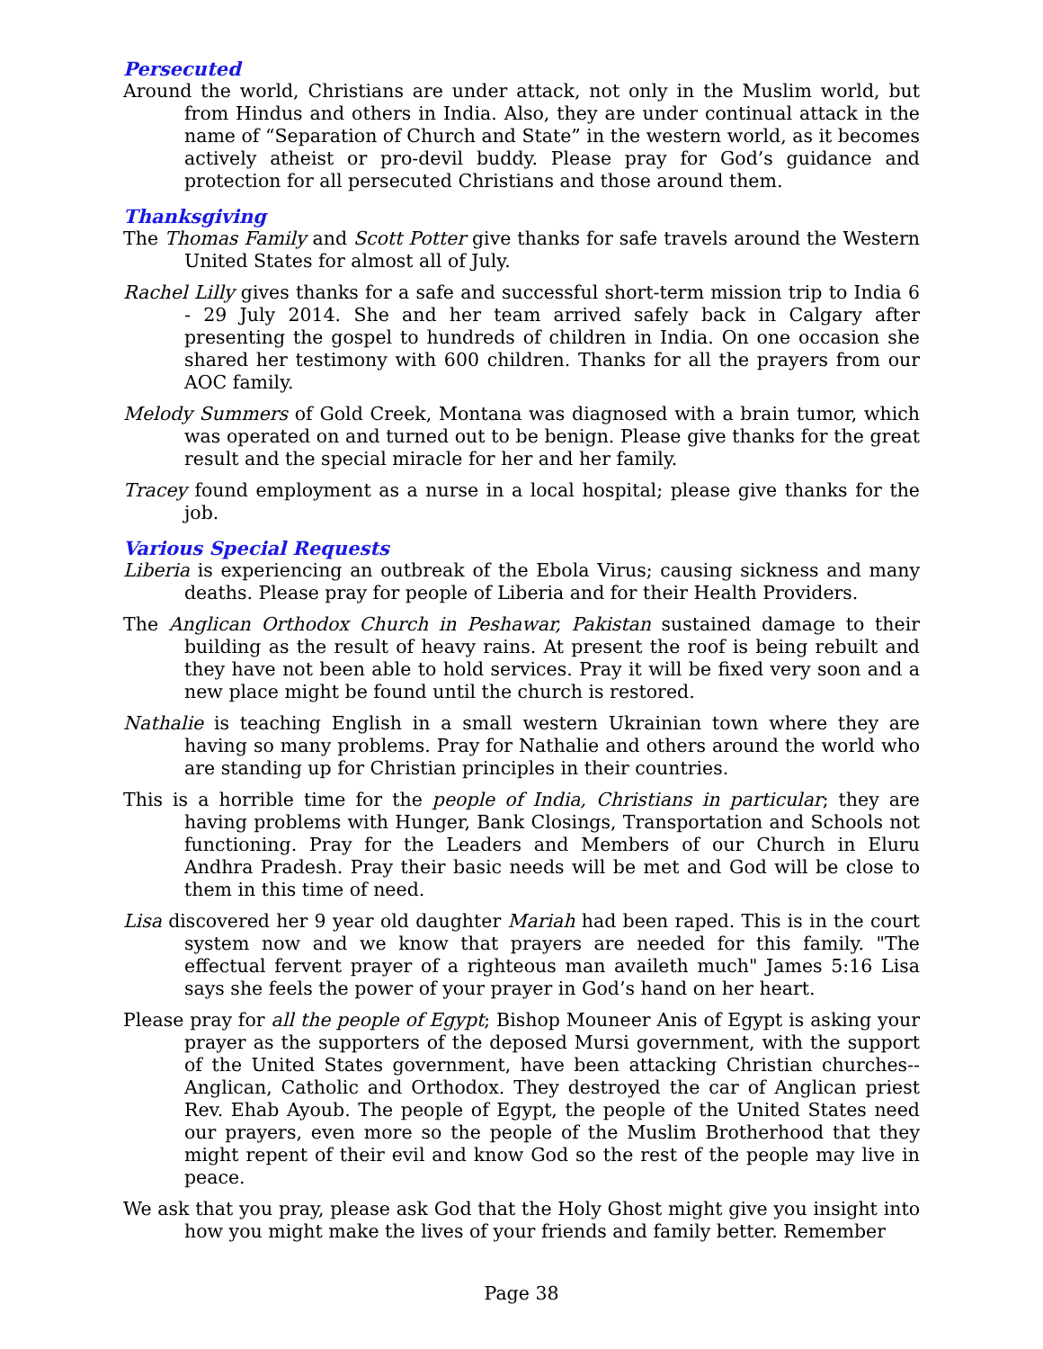Persecuted
Around the world, Christians are under attack, not only in the Muslim world, but from Hindus and others in India. Also, they are under continual attack in the name of “Separation of Church and State” in the western world, as it becomes actively atheist or pro-devil buddy. Please pray for God’s guidance and protection for all persecuted Christians and those around them.
Thanksgiving
The Thomas Family and Scott Potter give thanks for safe travels around the Western United States for almost all of July.
Rachel Lilly gives thanks for a safe and successful short-term mission trip to India 6 - 29 July 2014. She and her team arrived safely back in Calgary after presenting the gospel to hundreds of children in India. On one occasion she shared her testimony with 600 children. Thanks for all the prayers from our AOC family.
Melody Summers of Gold Creek, Montana was diagnosed with a brain tumor, which was operated on and turned out to be benign. Please give thanks for the great result and the special miracle for her and her family.
Tracey found employment as a nurse in a local hospital; please give thanks for the job.
Various Special Requests
Liberia is experiencing an outbreak of the Ebola Virus; causing sickness and many deaths. Please pray for people of Liberia and for their Health Providers.
The Anglican Orthodox Church in Peshawar, Pakistan sustained damage to their building as the result of heavy rains. At present the roof is being rebuilt and they have not been able to hold services. Pray it will be fixed very soon and a new place might be found until the church is restored.
Nathalie is teaching English in a small western Ukrainian town where they are having so many problems. Pray for Nathalie and others around the world who are standing up for Christian principles in their countries.
This is a horrible time for the people of India, Christians in particular; they are having problems with Hunger, Bank Closings, Transportation and Schools not functioning. Pray for the Leaders and Members of our Church in Eluru Andhra Pradesh. Pray their basic needs will be met and God will be close to them in this time of need.
Lisa discovered her 9 year old daughter Mariah had been raped. This is in the court system now and we know that prayers are needed for this family. "The effectual fervent prayer of a righteous man availeth much" James 5:16 Lisa says she feels the power of your prayer in God’s hand on her heart.
Please pray for all the people of Egypt; Bishop Mouneer Anis of Egypt is asking your prayer as the supporters of the deposed Mursi government, with the support of the United States government, have been attacking Christian churches--Anglican, Catholic and Orthodox. They destroyed the car of Anglican priest Rev. Ehab Ayoub. The people of Egypt, the people of the United States need our prayers, even more so the people of the Muslim Brotherhood that they might repent of their evil and know God so the rest of the people may live in peace.
We ask that you pray, please ask God that the Holy Ghost might give you insight into how you might make the lives of your friends and family better. Remember
Page 38